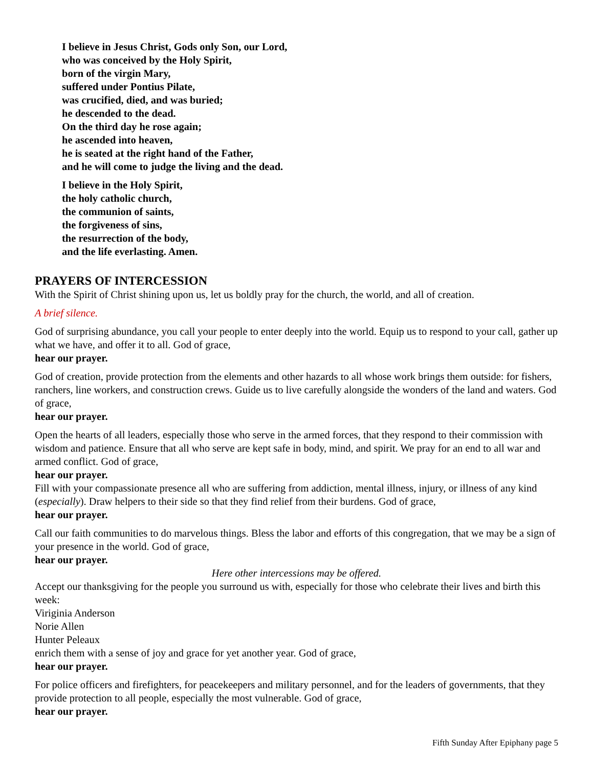I believe in Jesus Christ, Gods only Son, our Lord,
who was conceived by the Holy Spirit,
born of the virgin Mary,
suffered under Pontius Pilate,
was crucified, died, and was buried;
he descended to the dead.
On the third day he rose again;
he ascended into heaven,
he is seated at the right hand of the Father,
and he will come to judge the living and the dead.
I believe in the Holy Spirit,
the holy catholic church,
the communion of saints,
the forgiveness of sins,
the resurrection of the body,
and the life everlasting. Amen.
PRAYERS OF INTERCESSION
With the Spirit of Christ shining upon us, let us boldly pray for the church, the world, and all of creation.
A brief silence.
God of surprising abundance, you call your people to enter deeply into the world. Equip us to respond to your call, gather up what we have, and offer it to all. God of grace,
hear our prayer.
God of creation, provide protection from the elements and other hazards to all whose work brings them outside: for fishers, ranchers, line workers, and construction crews. Guide us to live carefully alongside the wonders of the land and waters. God of grace,
hear our prayer.
Open the hearts of all leaders, especially those who serve in the armed forces, that they respond to their commission with wisdom and patience. Ensure that all who serve are kept safe in body, mind, and spirit. We pray for an end to all war and armed conflict. God of grace,
hear our prayer.
Fill with your compassionate presence all who are suffering from addiction, mental illness, injury, or illness of any kind (especially). Draw helpers to their side so that they find relief from their burdens. God of grace,
hear our prayer.
Call our faith communities to do marvelous things. Bless the labor and efforts of this congregation, that we may be a sign of your presence in the world. God of grace,
hear our prayer.
Here other intercessions may be offered.
Accept our thanksgiving for the people you surround us with, especially for those who celebrate their lives and birth this week:
Viriginia Anderson
Norie Allen
Hunter Peleaux
enrich them with a sense of joy and grace for yet another year. God of grace,
hear our prayer.
For police officers and firefighters, for peacekeepers and military personnel, and for the leaders of governments, that they provide protection to all people, especially the most vulnerable. God of grace,
hear our prayer.
Fifth Sunday After Epiphany page 5